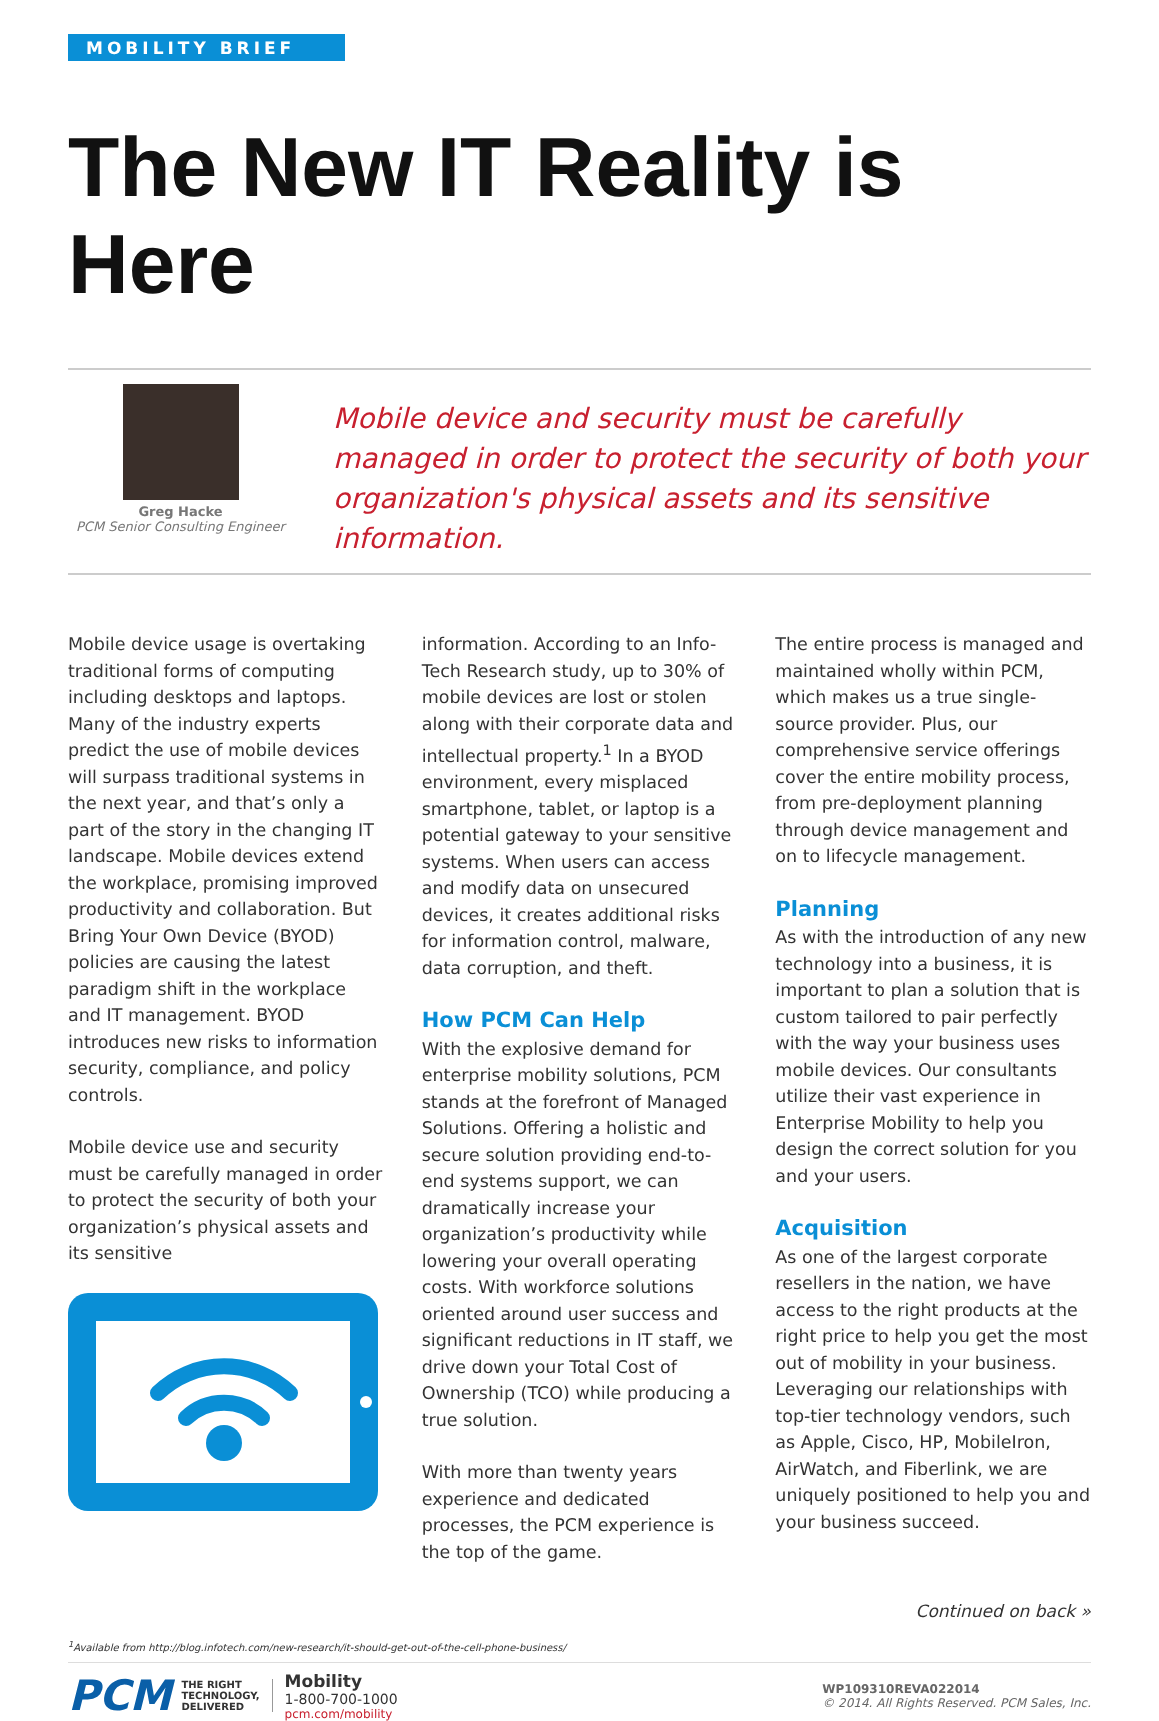MOBILITY BRIEF
The New IT Reality is Here
Greg Hacke
PCM Senior Consulting Engineer
Mobile device and security must be carefully managed in order to protect the security of both your organization's physical assets and its sensitive information.
Mobile device usage is overtaking traditional forms of computing including desktops and laptops. Many of the industry experts predict the use of mobile devices will surpass traditional systems in the next year, and that’s only a part of the story in the changing IT landscape. Mobile devices extend the workplace, promising improved productivity and collaboration. But Bring Your Own Device (BYOD) policies are causing the latest paradigm shift in the workplace and IT management. BYOD introduces new risks to information security, compliance, and policy controls.
Mobile device use and security must be carefully managed in order to protect the security of both your organization’s physical assets and its sensitive
information. According to an Info-Tech Research study, up to 30% of mobile devices are lost or stolen along with their corporate data and intellectual property.<sup>1</sup> In a BYOD environment, every misplaced smartphone, tablet, or laptop is a potential gateway to your sensitive systems. When users can access and modify data on unsecured devices, it creates additional risks for information control, malware, data corruption, and theft.
How PCM Can Help
With the explosive demand for enterprise mobility solutions, PCM stands at the forefront of Managed Solutions. Offering a holistic and secure solution providing end-to-end systems support, we can dramatically increase your organization’s productivity while lowering your overall operating costs. With workforce solutions oriented around user success and significant reductions in IT staff, we drive down your Total Cost of Ownership (TCO) while producing a true solution.
With more than twenty years experience and dedicated processes, the PCM experience is the top of the game.
The entire process is managed and maintained wholly within PCM, which makes us a true single-source provider. Plus, our comprehensive service offerings cover the entire mobility process, from pre-deployment planning through device management and on to lifecycle management.
Planning
As with the introduction of any new technology into a business, it is important to plan a solution that is custom tailored to pair perfectly with the way your business uses mobile devices. Our consultants utilize their vast experience in Enterprise Mobility to help you design the correct solution for you and your users.
Acquisition
As one of the largest corporate resellers in the nation, we have access to the right products at the right price to help you get the most out of mobility in your business. Leveraging our relationships with top-tier technology vendors, such as Apple, Cisco, HP, MobileIron, AirWatch, and Fiberlink, we are uniquely positioned to help you and your business succeed.
Continued on back »
<sup>1</sup> Available from http://blog.infotech.com/new-research/it-should-get-out-of-the-cell-phone-business/
PCM THE RIGHT
TECHNOLOGY,
DELIVERED Mobility
1-800-700-1000
pcm.com/mobility WP109310REVA022014
© 2014. All Rights Reserved. PCM Sales, Inc.